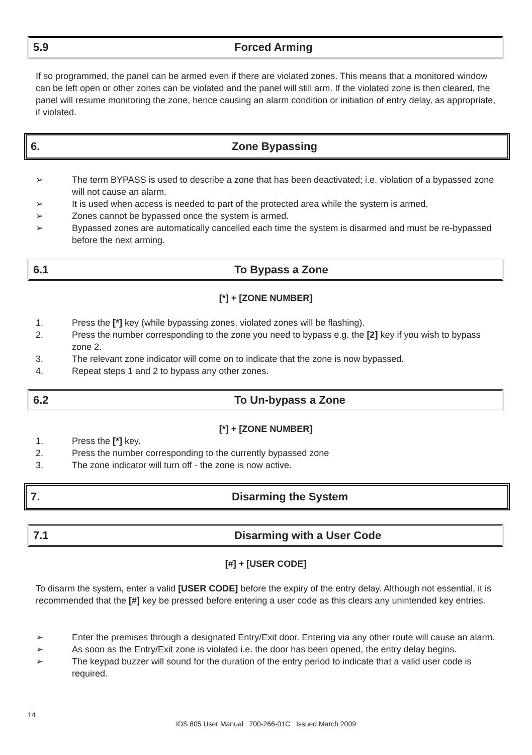5.9 Forced Arming
If so programmed, the panel can be armed even if there are violated zones. This means that a monitored window can be left open or other zones can be violated and the panel will still arm. If the violated zone is then cleared, the panel will resume monitoring the zone, hence causing an alarm condition or initiation of entry delay, as appropriate, if violated.
6. Zone Bypassing
➢ The term BYPASS is used to describe a zone that has been deactivated; i.e. violation of a bypassed zone will not cause an alarm.
➢ It is used when access is needed to part of the protected area while the system is armed.
➢ Zones cannot be bypassed once the system is armed.
➢ Bypassed zones are automatically cancelled each time the system is disarmed and must be re-bypassed before the next arming.
6.1 To Bypass a Zone
[*] + [ZONE NUMBER]
1. Press the [*] key (while bypassing zones, violated zones will be flashing).
2. Press the number corresponding to the zone you need to bypass e.g. the [2] key if you wish to bypass zone 2.
3. The relevant zone indicator will come on to indicate that the zone is now bypassed.
4. Repeat steps 1 and 2 to bypass any other zones.
6.2 To Un-bypass a Zone
[*] + [ZONE NUMBER]
1. Press the [*] key.
2. Press the number corresponding to the currently bypassed zone
3. The zone indicator will turn off - the zone is now active.
7. Disarming the System
7.1 Disarming with a User Code
[#] + [USER CODE]
To disarm the system, enter a valid [USER CODE] before the expiry of the entry delay. Although not essential, it is recommended that the [#] key be pressed before entering a user code as this clears any unintended key entries.
➢ Enter the premises through a designated Entry/Exit door. Entering via any other route will cause an alarm.
➢ As soon as the Entry/Exit zone is violated i.e. the door has been opened, the entry delay begins.
➢ The keypad buzzer will sound for the duration of the entry period to indicate that a valid user code is required.
14
IDS 805 User Manual 700-266-01C Issued March 2009